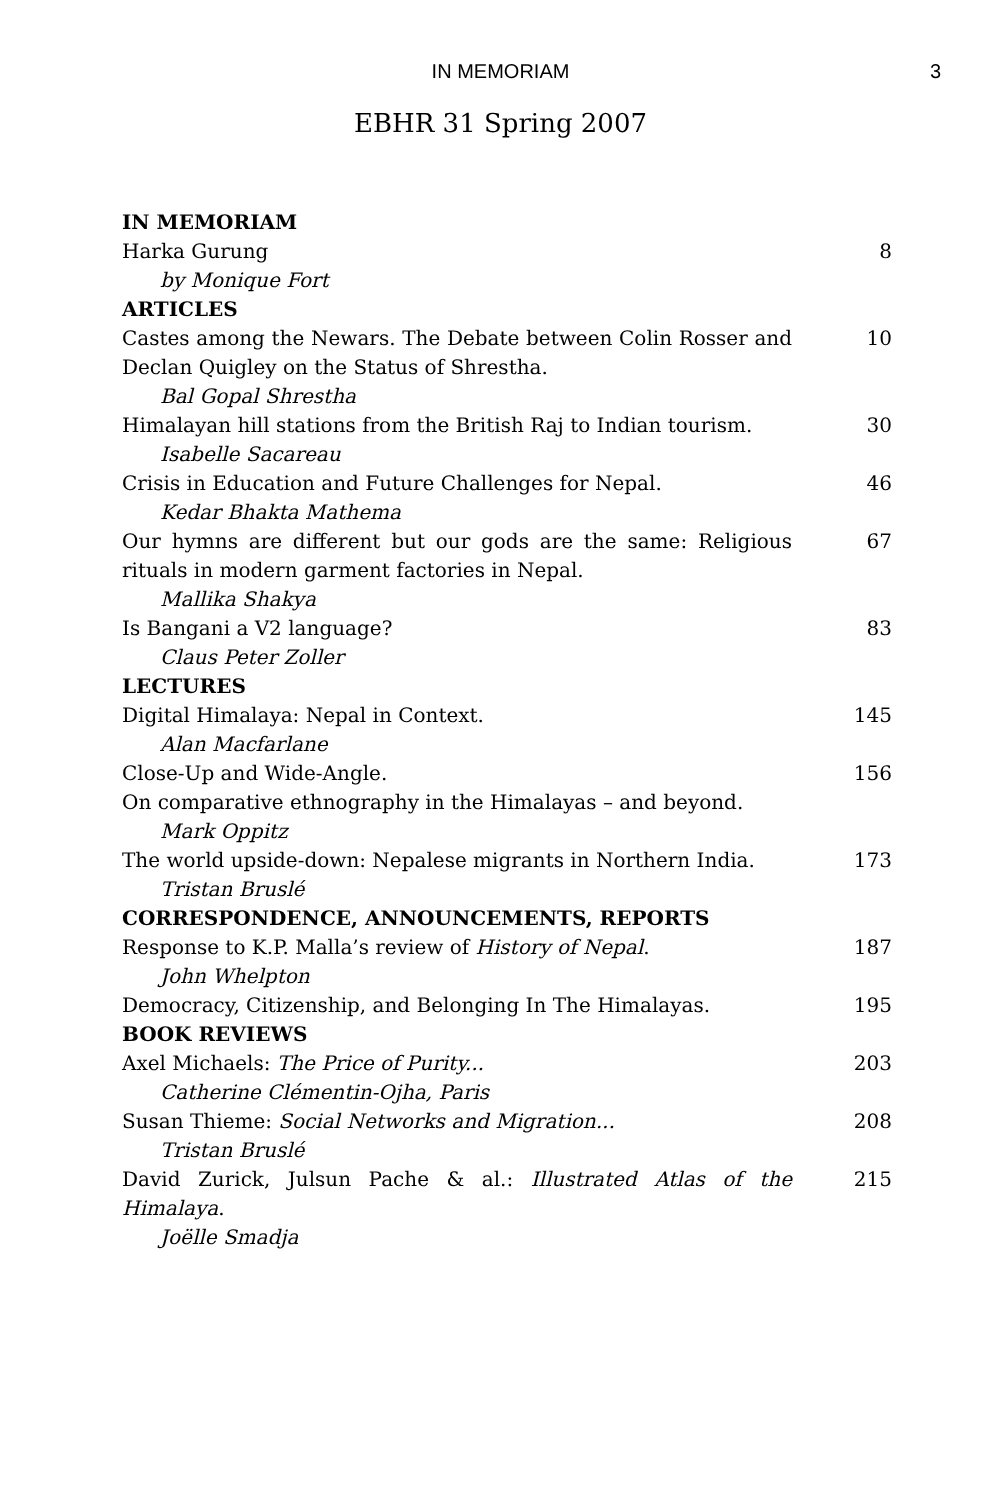IN MEMORIAM 3
EBHR 31 Spring 2007
| IN MEMORIAM | |
| Harka Gurung | 8 |
| by Monique Fort | |
| ARTICLES | |
| Castes among the Newars. The Debate between Colin Rosser and Declan Quigley on the Status of Shrestha. | 10 |
| Bal Gopal Shrestha | |
| Himalayan hill stations from the British Raj to Indian tourism. | 30 |
| Isabelle Sacareau | |
| Crisis in Education and Future Challenges for Nepal. | 46 |
| Kedar Bhakta Mathema | |
| Our hymns are different but our gods are the same: Religious rituals in modern garment factories in Nepal. | 67 |
| Mallika Shakya | |
| Is Bangani a V2 language? | 83 |
| Claus Peter Zoller | |
| LECTURES | |
| Digital Himalaya: Nepal in Context. | 145 |
| Alan Macfarlane | |
| Close-Up and Wide-Angle. | 156 |
| On comparative ethnography in the Himalayas – and beyond. | |
| Mark Oppitz | |
| The world upside-down: Nepalese migrants in Northern India. | 173 |
| Tristan Bruslé | |
| CORRESPONDENCE, ANNOUNCEMENTS, REPORTS | |
| Response to K.P. Malla’s review of History of Nepal . | 187 |
| John Whelpton | |
| Democracy, Citizenship, and Belonging In The Himalayas. | 195 |
| BOOK REVIEWS | |
| Axel Michaels: The Price of Purity... | 203 |
| Catherine Clémentin-Ojha, Paris | |
| Susan Thieme: Social Networks and Migration... | 208 |
| Tristan Bruslé | |
| David Zurick, Julsun Pache & al.: Illustrated Atlas of the Himalaya . | 215 |
| Joëlle Smadja | |